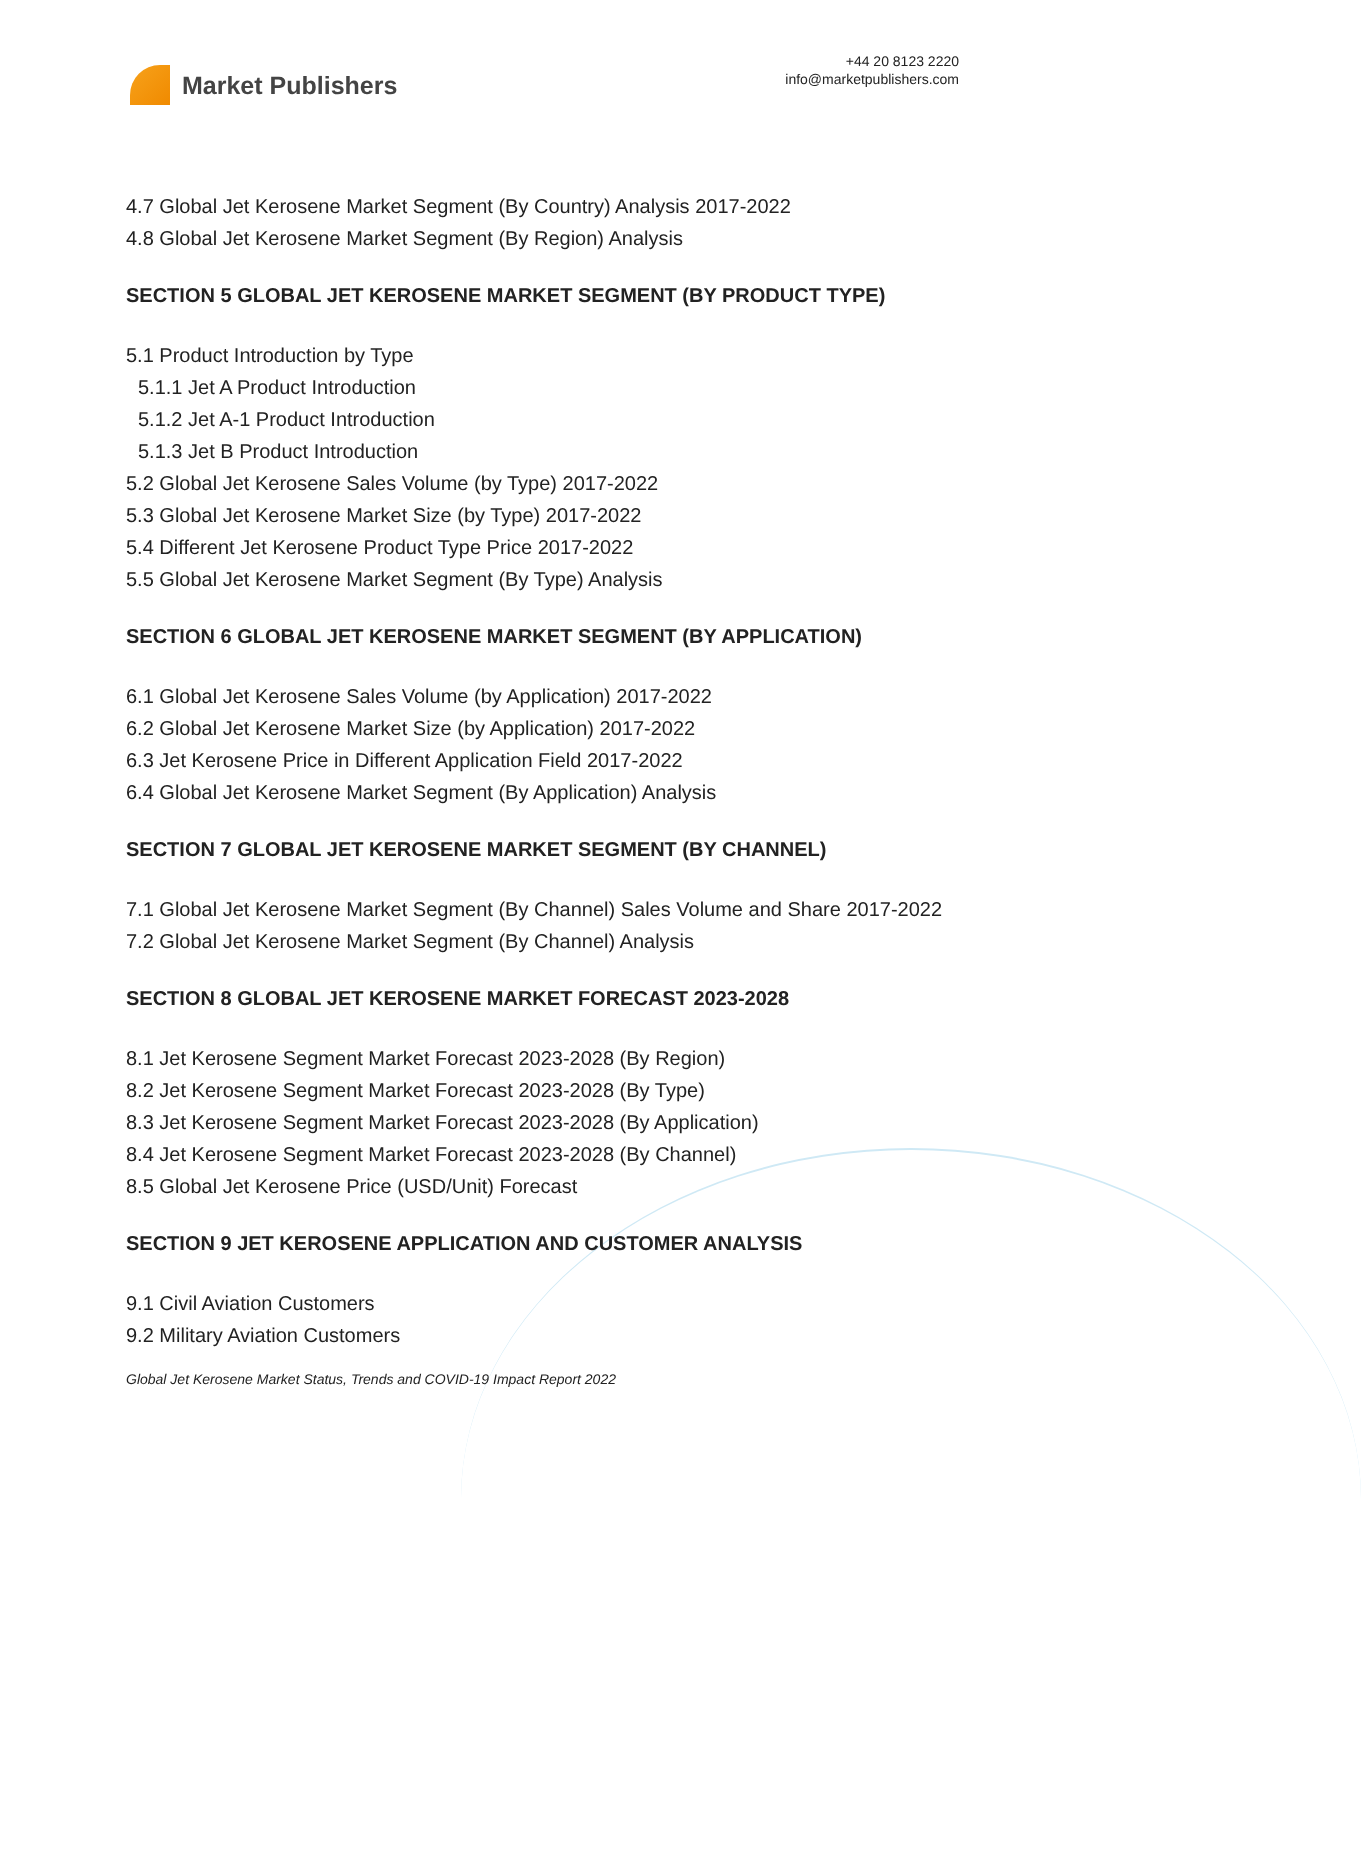Market Publishers
+44 20 8123 2220
info@marketpublishers.com
4.7 Global Jet Kerosene Market Segment (By Country) Analysis 2017-2022
4.8 Global Jet Kerosene Market Segment (By Region) Analysis
SECTION 5 GLOBAL JET KEROSENE MARKET SEGMENT (BY PRODUCT TYPE)
5.1 Product Introduction by Type
5.1.1 Jet A Product Introduction
5.1.2 Jet A-1 Product Introduction
5.1.3 Jet B Product Introduction
5.2 Global Jet Kerosene Sales Volume (by Type) 2017-2022
5.3 Global Jet Kerosene Market Size (by Type) 2017-2022
5.4 Different Jet Kerosene Product Type Price 2017-2022
5.5 Global Jet Kerosene Market Segment (By Type) Analysis
SECTION 6 GLOBAL JET KEROSENE MARKET SEGMENT (BY APPLICATION)
6.1 Global Jet Kerosene Sales Volume (by Application) 2017-2022
6.2 Global Jet Kerosene Market Size (by Application) 2017-2022
6.3 Jet Kerosene Price in Different Application Field 2017-2022
6.4 Global Jet Kerosene Market Segment (By Application) Analysis
SECTION 7 GLOBAL JET KEROSENE MARKET SEGMENT (BY CHANNEL)
7.1 Global Jet Kerosene Market Segment (By Channel) Sales Volume and Share 2017-2022
7.2 Global Jet Kerosene Market Segment (By Channel) Analysis
SECTION 8 GLOBAL JET KEROSENE MARKET FORECAST 2023-2028
8.1 Jet Kerosene Segment Market Forecast 2023-2028 (By Region)
8.2 Jet Kerosene Segment Market Forecast 2023-2028 (By Type)
8.3 Jet Kerosene Segment Market Forecast 2023-2028 (By Application)
8.4 Jet Kerosene Segment Market Forecast 2023-2028 (By Channel)
8.5 Global Jet Kerosene Price (USD/Unit) Forecast
SECTION 9 JET KEROSENE APPLICATION AND CUSTOMER ANALYSIS
9.1 Civil Aviation Customers
9.2 Military Aviation Customers
Global Jet Kerosene Market Status, Trends and COVID-19 Impact Report 2022